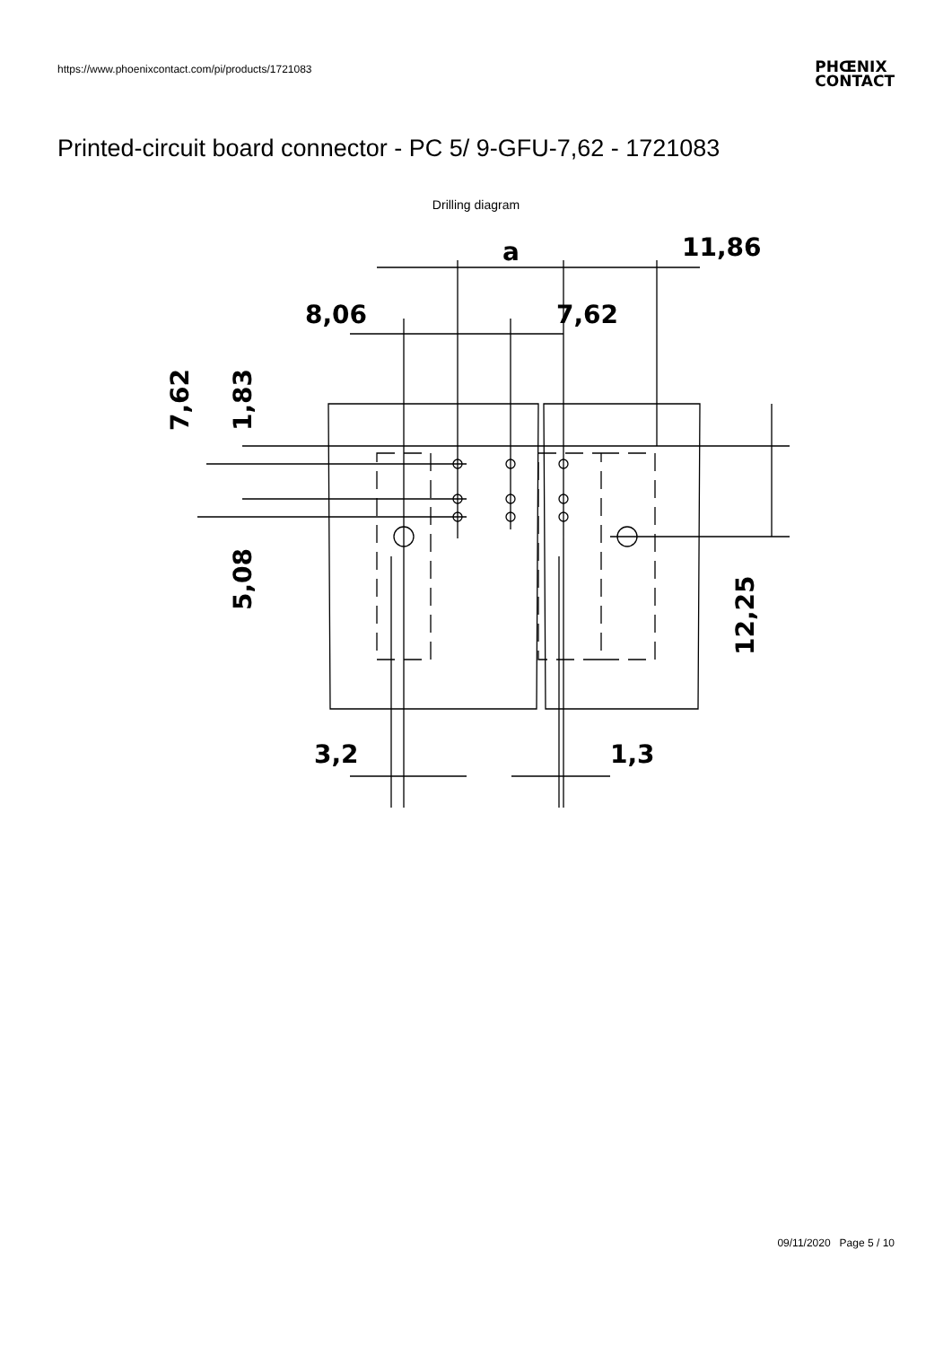https://www.phoenixcontact.com/pi/products/1721083
PHŒNIX
CONTACT
Printed-circuit board connector - PC 5/ 9-GFU-7,62 - 1721083
Drilling diagram
a
11,86
8,06
7,62
7,62
1,83
5,08
12,25
3,2
1,3
09/11/2020 Page 5 / 10